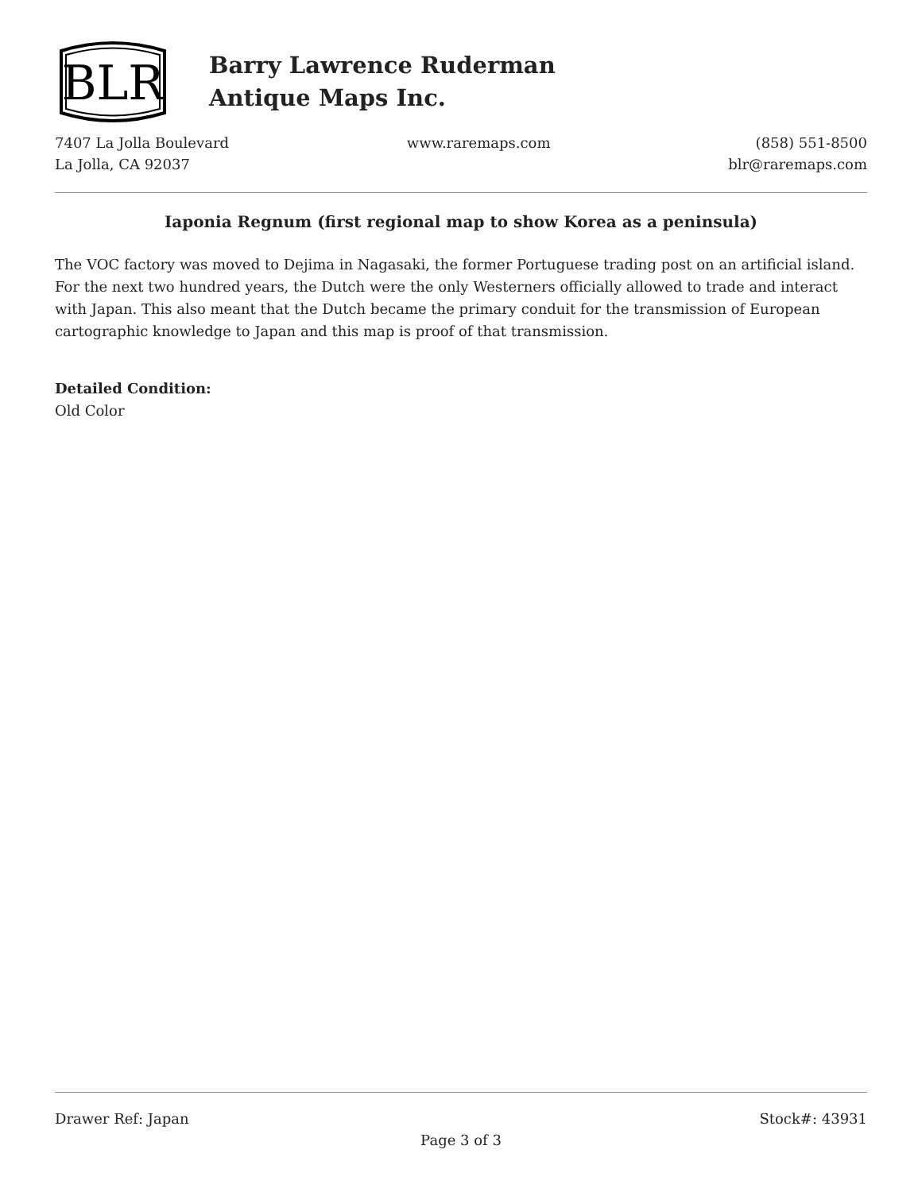BLR
Barry Lawrence Ruderman
Antique Maps Inc.
7407 La Jolla Boulevard
La Jolla, CA 92037
www.raremaps.com (858) 551-8500
blr@raremaps.com
Iaponia Regnum (first regional map to show Korea as a peninsula)
The VOC factory was moved to Dejima in Nagasaki, the former Portuguese trading post on an artificial island. For the next two hundred years, the Dutch were the only Westerners officially allowed to trade and interact with Japan. This also meant that the Dutch became the primary conduit for the transmission of European cartographic knowledge to Japan and this map is proof of that transmission.
Detailed Condition:
Old Color
Drawer Ref: Japan Stock#: 43931
Page 3 of 3